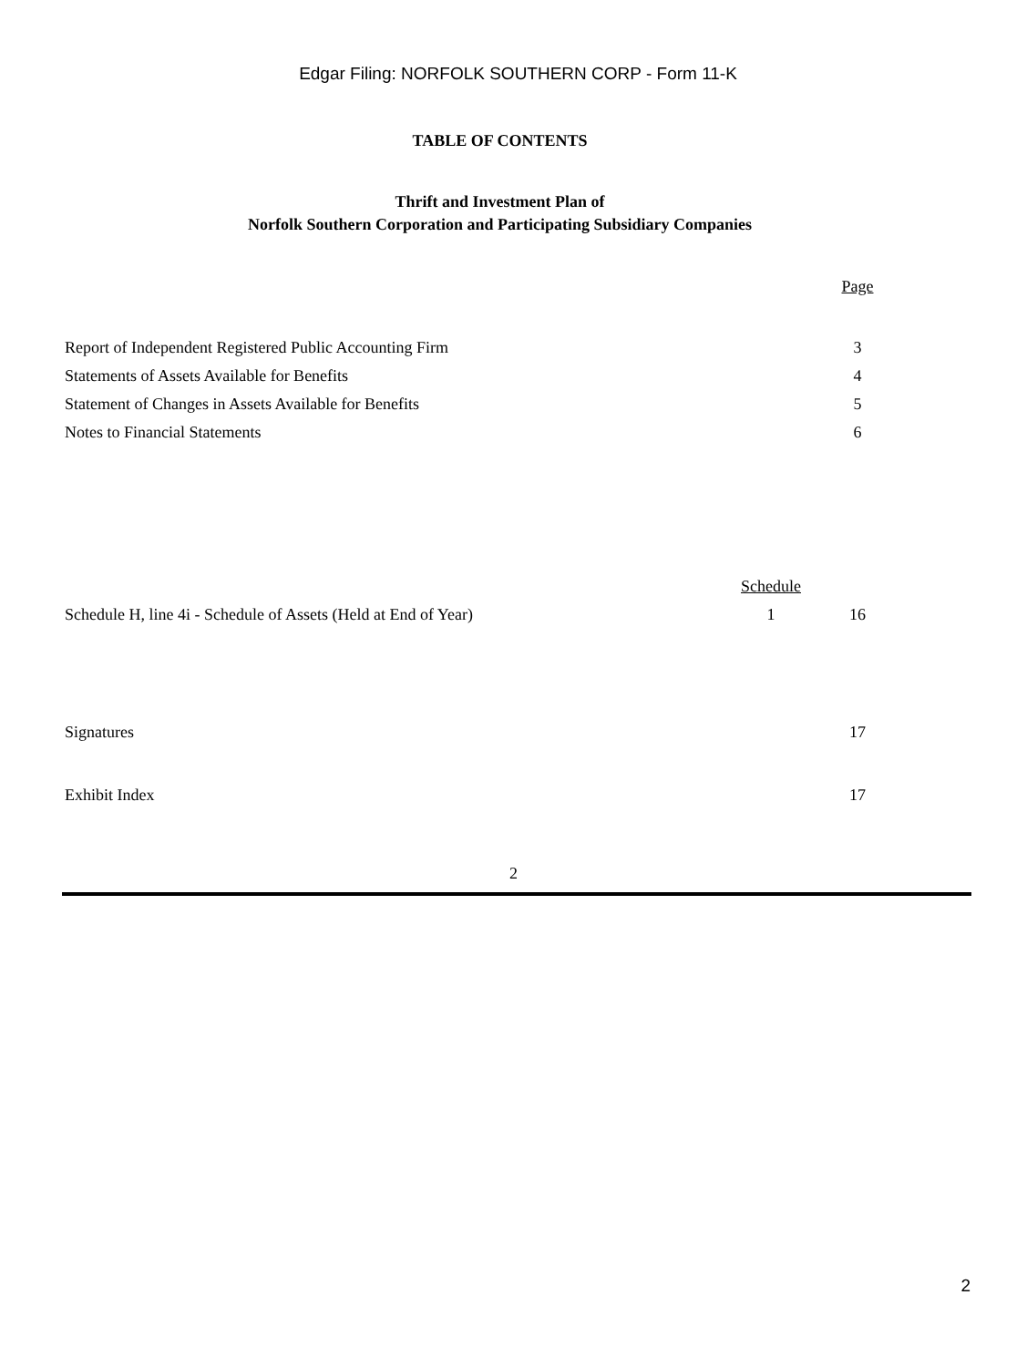Edgar Filing: NORFOLK SOUTHERN CORP - Form 11-K
TABLE OF CONTENTS
Thrift and Investment Plan of
Norfolk Southern Corporation and Participating Subsidiary Companies
| | | Page |
| Report of Independent Registered Public Accounting Firm | | 3 |
| Statements of Assets Available for Benefits | | 4 |
| Statement of Changes in Assets Available for Benefits | | 5 |
| Notes to Financial Statements | | 6 |
| | Schedule | |
| Schedule H, line 4i - Schedule of Assets (Held at End of Year) | 1 | 16 |
| Signatures | | 17 |
| Exhibit Index | | 17 |
2
2